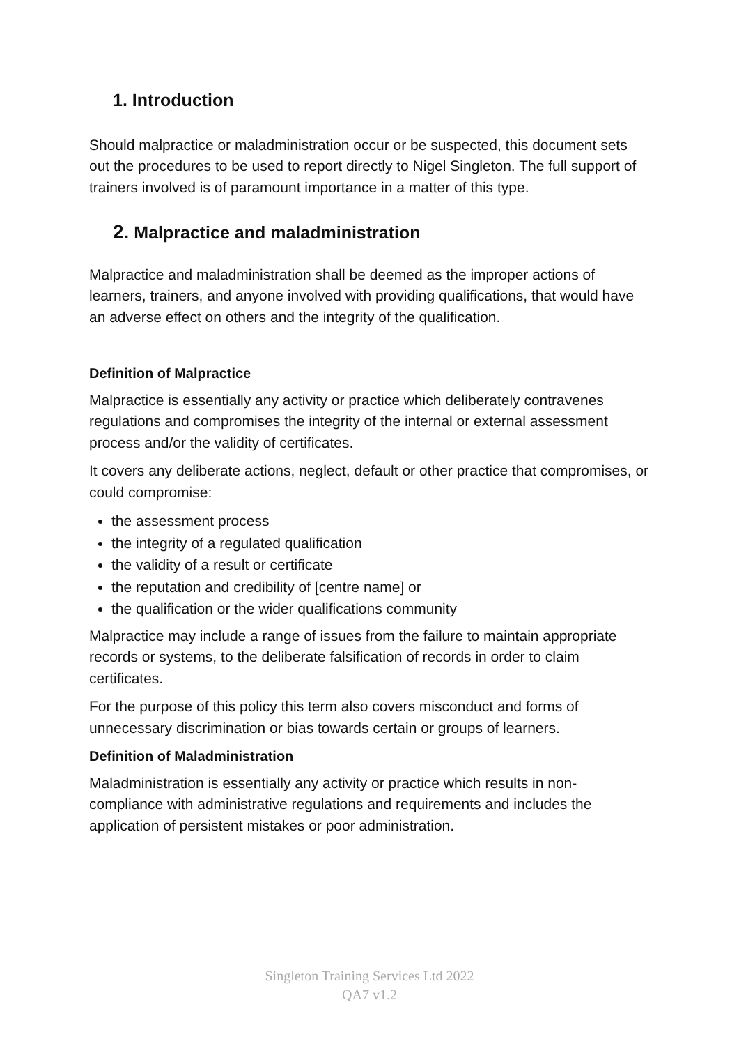1. Introduction
Should malpractice or maladministration occur or be suspected, this document sets out the procedures to be used to report directly to Nigel Singleton. The full support of trainers involved is of paramount importance in a matter of this type.
2. Malpractice and maladministration
Malpractice and maladministration shall be deemed as the improper actions of learners, trainers, and anyone involved with providing qualifications, that would have an adverse effect on others and the integrity of the qualification.
Definition of Malpractice
Malpractice is essentially any activity or practice which deliberately contravenes regulations and compromises the integrity of the internal or external assessment process and/or the validity of certificates.
It covers any deliberate actions, neglect, default or other practice that compromises, or could compromise:
the assessment process
the integrity of a regulated qualification
the validity of a result or certificate
the reputation and credibility of [centre name] or
the qualification or the wider qualifications community
Malpractice may include a range of issues from the failure to maintain appropriate records or systems, to the deliberate falsification of records in order to claim certificates.
For the purpose of this policy this term also covers misconduct and forms of unnecessary discrimination or bias towards certain or groups of learners.
Definition of Maladministration
Maladministration is essentially any activity or practice which results in non-compliance with administrative regulations and requirements and includes the application of persistent mistakes or poor administration.
Singleton Training Services Ltd 2022
QA7 v1.2